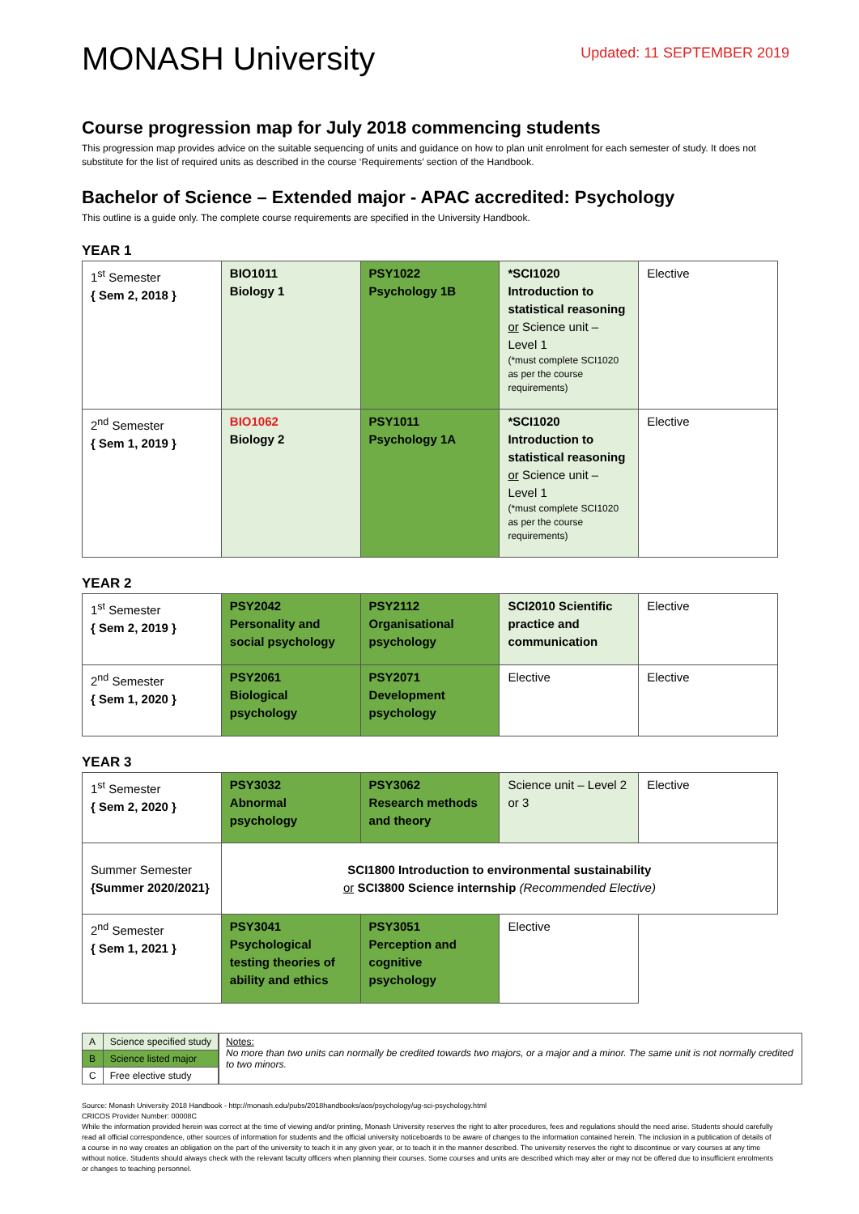MONASH University
Updated: 11 SEPTEMBER 2019
Course progression map for July 2018 commencing students
This progression map provides advice on the suitable sequencing of units and guidance on how to plan unit enrolment for each semester of study. It does not substitute for the list of required units as described in the course ‘Requirements’ section of the Handbook.
Bachelor of Science – Extended major - APAC accredited: Psychology
This outline is a guide only. The complete course requirements are specified in the University Handbook.
YEAR 1
| 1<sup>st</sup> Semester { Sem 2, 2018 } | BIO1011 Biology 1 | PSY1022 Psychology 1B | *SCI1020 Introduction to statistical reasoning or Science unit – Level 1 (*must complete SCI1020 as per the course requirements) | Elective |
| 2<sup>nd</sup> Semester { Sem 1, 2019 } | BIO1062 Biology 2 | PSY1011 Psychology 1A | *SCI1020 Introduction to statistical reasoning or Science unit – Level 1 (*must complete SCI1020 as per the course requirements) | Elective |
YEAR 2
| 1<sup>st</sup> Semester { Sem 2, 2019 } | PSY2042 Personality and social psychology | PSY2112 Organisational psychology | SCI2010 Scientific practice and communication | Elective |
| 2<sup>nd</sup> Semester { Sem 1, 2020 } | PSY2061 Biological psychology | PSY2071 Development psychology | Elective | Elective |
YEAR 3
| 1<sup>st</sup> Semester { Sem 2, 2020 } | PSY3032 Abnormal psychology | PSY3062 Research methods and theory | Science unit – Level 2 or 3 | Elective |
| Summer Semester {Summer 2020/2021} | SCI1800 Introduction to environmental sustainability or SCI3800 Science internship (Recommended Elective) | | | |
| 2<sup>nd</sup> Semester { Sem 1, 2021 } | PSY3041 Psychological testing theories of ability and ethics | PSY3051 Perception and cognitive psychology | Elective | |
| A | Science specified study |
| B | Science listed major |
| C | Free elective study |
Notes:
No more than two units can normally be credited towards two majors, or a major and a minor. The same unit is not normally credited to two minors.
Source: Monash University 2018 Handbook - http://monash.edu/pubs/2018handbooks/aos/psychology/ug-sci-psychology.html
CRICOS Provider Number: 00008C
While the information provided herein was correct at the time of viewing and/or printing, Monash University reserves the right to alter procedures, fees and regulations should the need arise. Students should carefully read all official correspondence, other sources of information for students and the official university noticeboards to be aware of changes to the information contained herein. The inclusion in a publication of details of a course in no way creates an obligation on the part of the university to teach it in any given year, or to teach it in the manner described. The university reserves the right to discontinue or vary courses at any time without notice. Students should always check with the relevant faculty officers when planning their courses. Some courses and units are described which may alter or may not be offered due to insufficient enrolments or changes to teaching personnel.